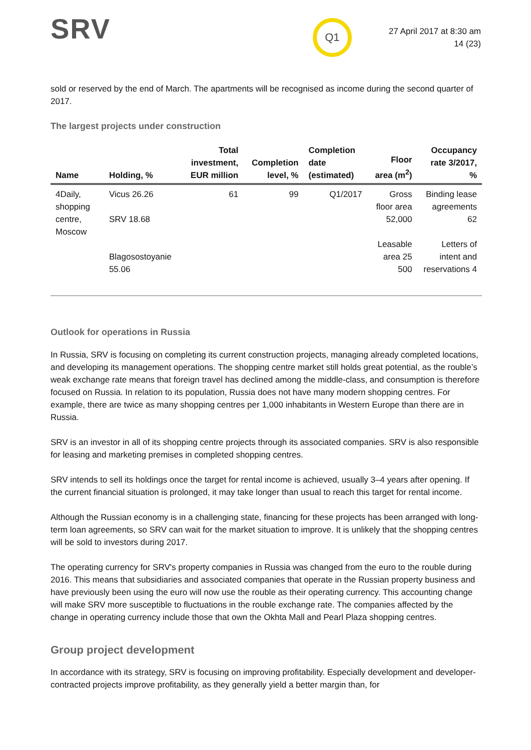SRV
Q1
27 April 2017 at 8:30 am
14 (23)
sold or reserved by the end of March. The apartments will be recognised as income during the second quarter of 2017.
The largest projects under construction
| Name | Holding, % | Total investment, EUR million | Completion level, % | Completion date (estimated) | Floor area (m<sup>2</sup>) | Occupancy rate 3/2017, % |
| --- | --- | --- | --- | --- | --- | --- |
| 4Daily, shopping centre, Moscow | Vicus 26.26 SRV 18.68 Blagosostoyanie 55.06 | 61 | 99 | Q1/2017 | Gross floor area 52,000 Leasable area 25 500 | Binding lease agreements 62 Letters of intent and reservations 4 |
Outlook for operations in Russia
In Russia, SRV is focusing on completing its current construction projects, managing already completed locations, and developing its management operations. The shopping centre market still holds great potential, as the rouble’s weak exchange rate means that foreign travel has declined among the middle-class, and consumption is therefore focused on Russia. In relation to its population, Russia does not have many modern shopping centres. For example, there are twice as many shopping centres per 1,000 inhabitants in Western Europe than there are in Russia.
SRV is an investor in all of its shopping centre projects through its associated companies. SRV is also responsible for leasing and marketing premises in completed shopping centres.
SRV intends to sell its holdings once the target for rental income is achieved, usually 3–4 years after opening. If the current financial situation is prolonged, it may take longer than usual to reach this target for rental income.
Although the Russian economy is in a challenging state, financing for these projects has been arranged with long-term loan agreements, so SRV can wait for the market situation to improve. It is unlikely that the shopping centres will be sold to investors during 2017.
The operating currency for SRV's property companies in Russia was changed from the euro to the rouble during 2016. This means that subsidiaries and associated companies that operate in the Russian property business and have previously been using the euro will now use the rouble as their operating currency. This accounting change will make SRV more susceptible to fluctuations in the rouble exchange rate. The companies affected by the change in operating currency include those that own the Okhta Mall and Pearl Plaza shopping centres.
Group project development
In accordance with its strategy, SRV is focusing on improving profitability. Especially development and developer-contracted projects improve profitability, as they generally yield a better margin than, for